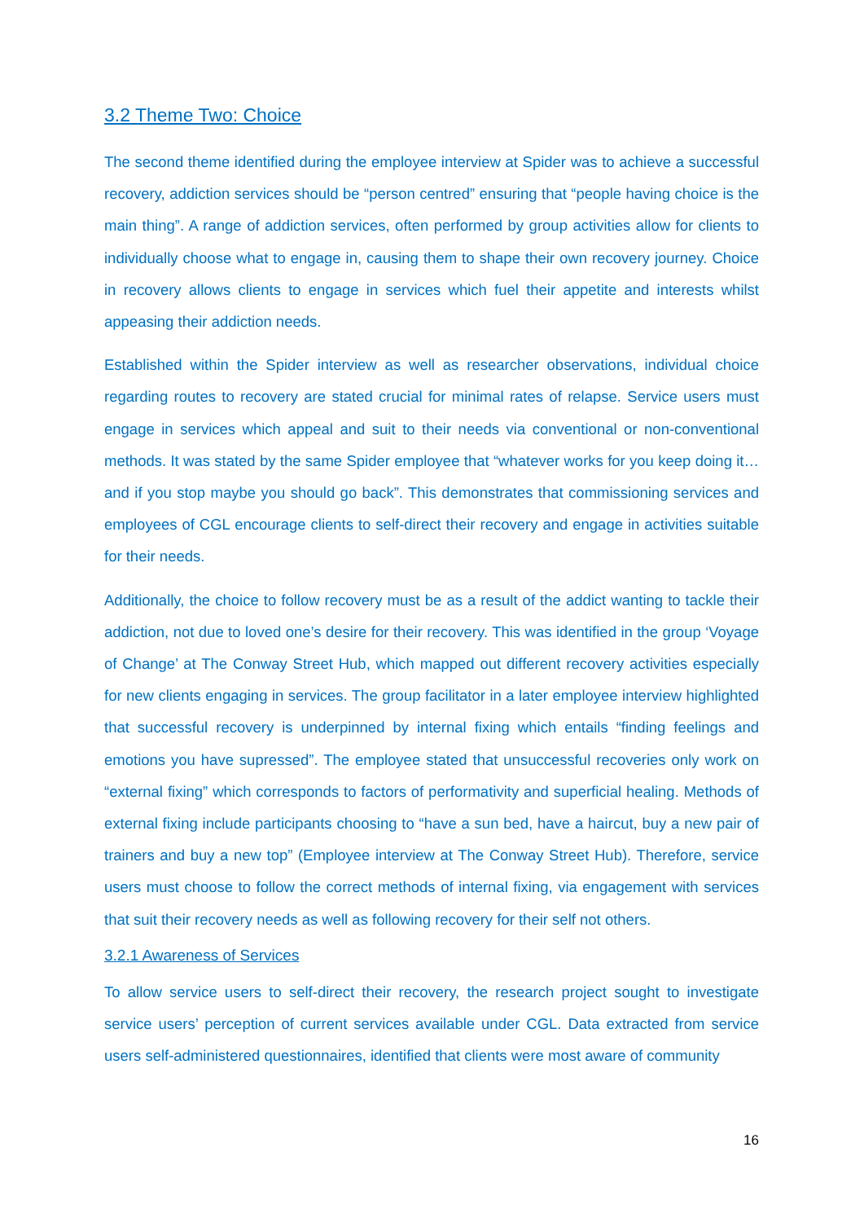3.2 Theme Two: Choice
The second theme identified during the employee interview at Spider was to achieve a successful recovery, addiction services should be “person centred” ensuring that “people having choice is the main thing”. A range of addiction services, often performed by group activities allow for clients to individually choose what to engage in, causing them to shape their own recovery journey. Choice in recovery allows clients to engage in services which fuel their appetite and interests whilst appeasing their addiction needs.
Established within the Spider interview as well as researcher observations, individual choice regarding routes to recovery are stated crucial for minimal rates of relapse. Service users must engage in services which appeal and suit to their needs via conventional or non-conventional methods. It was stated by the same Spider employee that “whatever works for you keep doing it… and if you stop maybe you should go back”. This demonstrates that commissioning services and employees of CGL encourage clients to self-direct their recovery and engage in activities suitable for their needs.
Additionally, the choice to follow recovery must be as a result of the addict wanting to tackle their addiction, not due to loved one’s desire for their recovery. This was identified in the group ‘Voyage of Change’ at The Conway Street Hub, which mapped out different recovery activities especially for new clients engaging in services. The group facilitator in a later employee interview highlighted that successful recovery is underpinned by internal fixing which entails “finding feelings and emotions you have supressed”. The employee stated that unsuccessful recoveries only work on “external fixing” which corresponds to factors of performativity and superficial healing. Methods of external fixing include participants choosing to “have a sun bed, have a haircut, buy a new pair of trainers and buy a new top” (Employee interview at The Conway Street Hub). Therefore, service users must choose to follow the correct methods of internal fixing, via engagement with services that suit their recovery needs as well as following recovery for their self not others.
3.2.1 Awareness of Services
To allow service users to self-direct their recovery, the research project sought to investigate service users’ perception of current services available under CGL. Data extracted from service users self-administered questionnaires, identified that clients were most aware of community
16